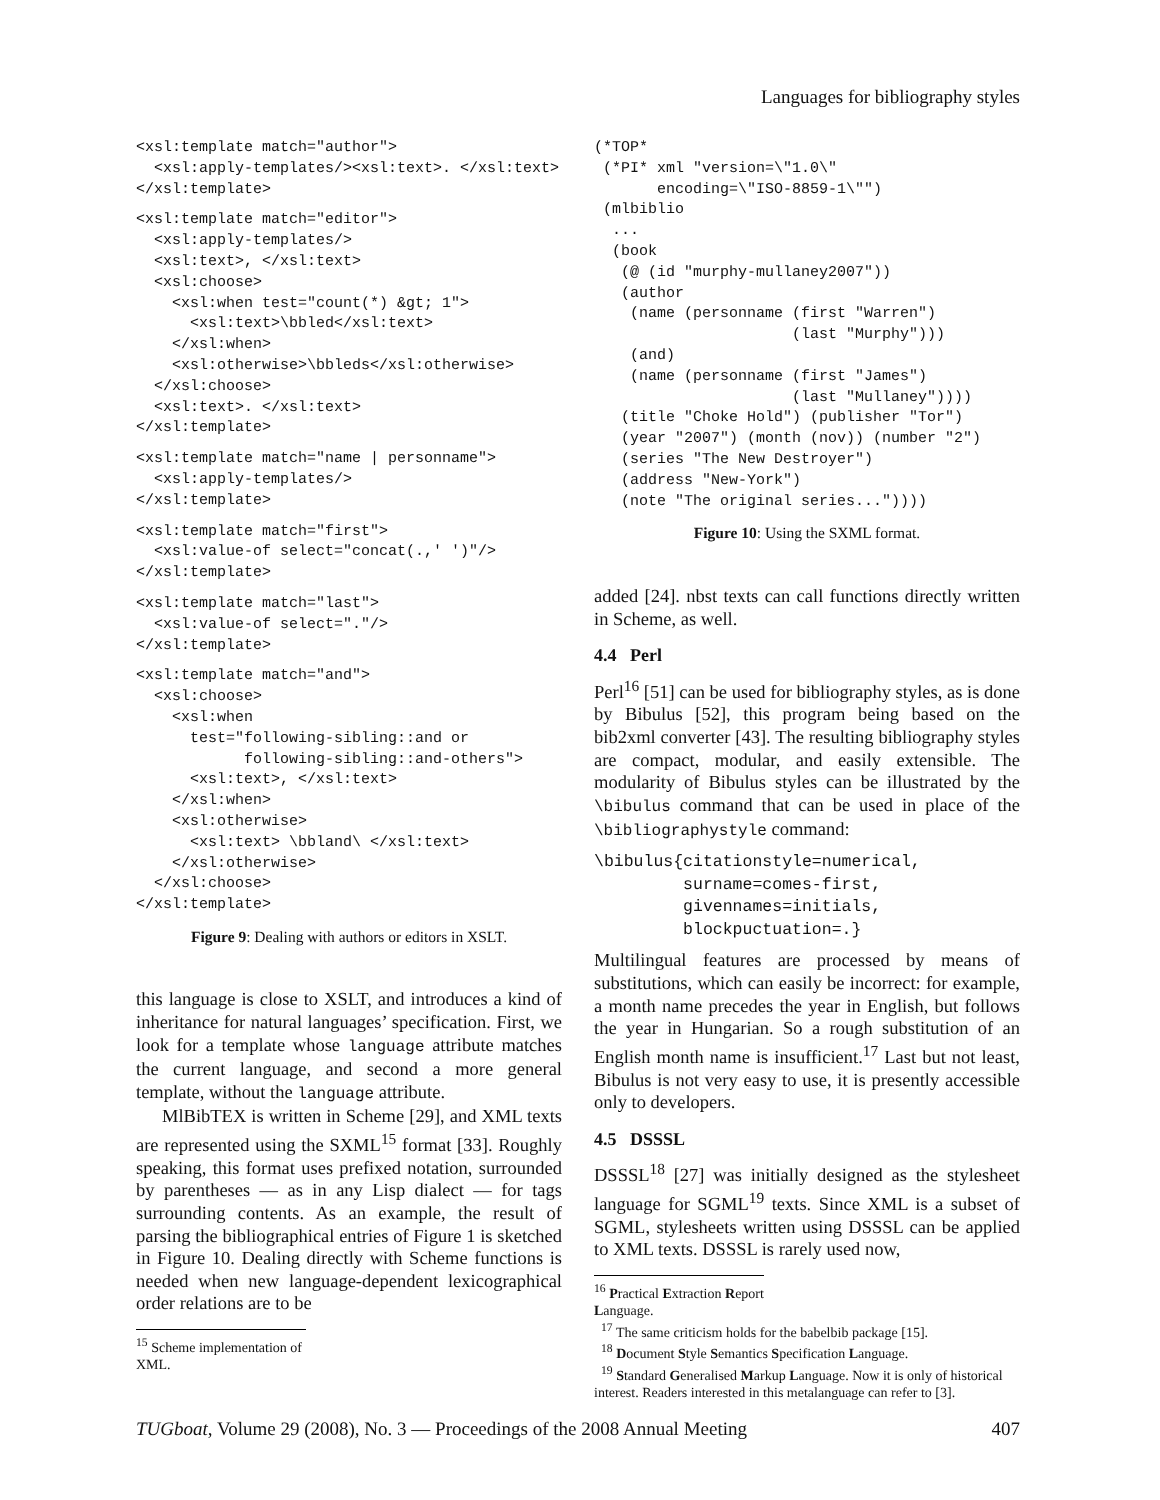Languages for bibliography styles
<xsl:template match="author">
  <xsl:apply-templates/><xsl:text>. </xsl:text>
</xsl:template>
<xsl:template match="editor">
  <xsl:apply-templates/>
  <xsl:text>, </xsl:text>
  <xsl:choose>
    <xsl:when test="count(*) &gt; 1">
      <xsl:text>\bbled</xsl:text>
    </xsl:when>
    <xsl:otherwise>\bbleds</xsl:otherwise>
  </xsl:choose>
  <xsl:text>. </xsl:text>
</xsl:template>
<xsl:template match="name | personname">
  <xsl:apply-templates/>
</xsl:template>
<xsl:template match="first">
  <xsl:value-of select="concat(.,' ')"/>
</xsl:template>
<xsl:template match="last">
  <xsl:value-of select="."/>
</xsl:template>
<xsl:template match="and">
  <xsl:choose>
    <xsl:when
      test="following-sibling::and or
            following-sibling::and-others">
      <xsl:text>, </xsl:text>
    </xsl:when>
    <xsl:otherwise>
      <xsl:text> \bbland\ </xsl:text>
    </xsl:otherwise>
  </xsl:choose>
</xsl:template>
Figure 9: Dealing with authors or editors in XSLT.
this language is close to XSLT, and introduces a kind of inheritance for natural languages’ specification. First, we look for a template whose language attribute matches the current language, and second a more general template, without the language attribute.
MlBibTEX is written in Scheme [29], and XML texts are represented using the SXML<sup>15</sup> format [33]. Roughly speaking, this format uses prefixed notation, surrounded by parentheses — as in any Lisp dialect — for tags surrounding contents. As an example, the result of parsing the bibliographical entries of Figure 1 is sketched in Figure 10. Dealing directly with Scheme functions is needed when new language-dependent lexicographical order relations are to be
<sup>15</sup> Scheme implementation of XML.
(*TOP*
 (*PI* xml "version=\"1.0\"
       encoding=\"ISO-8859-1\"")
 (mlbiblio
  ...
  (book
   (@ (id "murphy-mullaney2007"))
   (author
    (name (personname (first "Warren")
                      (last "Murphy")))
    (and)
    (name (personname (first "James")
                      (last "Mullaney"))))
   (title "Choke Hold") (publisher "Tor")
   (year "2007") (month (nov)) (number "2")
   (series "The New Destroyer")
   (address "New-York")
   (note "The original series..."))))
Figure 10: Using the SXML format.
added [24]. nbst texts can call functions directly written in Scheme, as well.
4.4 Perl
Perl<sup>16</sup> [51] can be used for bibliography styles, as is done by Bibulus [52], this program being based on the bib2xml converter [43]. The resulting bibliography styles are compact, modular, and easily extensible. The modularity of Bibulus styles can be illustrated by the \bibulus command that can be used in place of the \bibliographystyle command:
\bibulus{citationstyle=numerical,
         surname=comes-first,
         givennames=initials,
         blockpuctuation=.}
Multilingual features are processed by means of substitutions, which can easily be incorrect: for example, a month name precedes the year in English, but follows the year in Hungarian. So a rough substitution of an English month name is insufficient.<sup>17</sup> Last but not least, Bibulus is not very easy to use, it is presently accessible only to developers.
4.5 DSSSL
DSSSL<sup>18</sup> [27] was initially designed as the stylesheet language for SGML<sup>19</sup> texts. Since XML is a subset of SGML, stylesheets written using DSSSL can be applied to XML texts. DSSSL is rarely used now,
<sup>16</sup> Practical Extraction Report Language.
<sup>17</sup> The same criticism holds for the babelbib package [15].
<sup>18</sup> Document Style Semantics Specification Language.
<sup>19</sup> Standard Generalised Markup Language. Now it is only of historical interest. Readers interested in this metalanguage can refer to [3].
TUGboat, Volume 29 (2008), No. 3 — Proceedings of the 2008 Annual Meeting 407